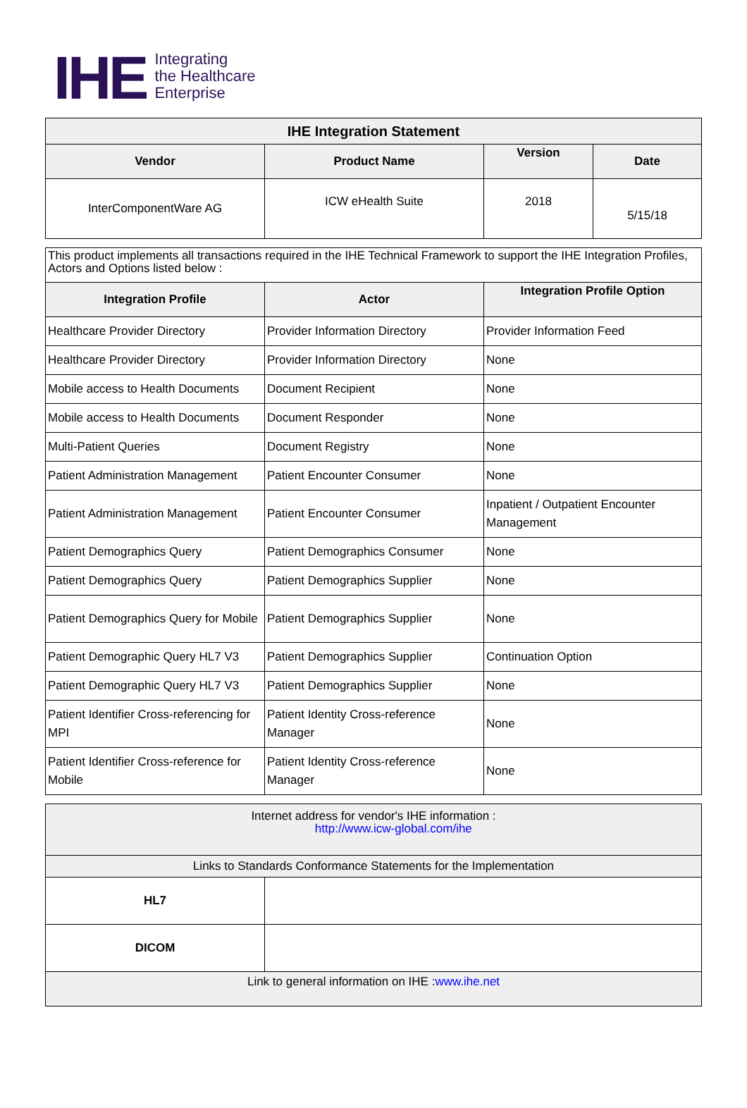IHE
Integrating
the Healthcare
Enterprise
| IHE Integration Statement | | | |
| --- | --- | --- | --- |
| Vendor | Product Name | Version | Date |
| InterComponentWare AG | ICW eHealth Suite | 2018 | 5/15/18 |
| This product implements all transactions required in the IHE Technical Framework to support the IHE Integration Profiles, Actors and Options listed below : | | |
| Integration Profile | Actor | Integration Profile Option |
| Healthcare Provider Directory | Provider Information Directory | Provider Information Feed |
| Healthcare Provider Directory | Provider Information Directory | None |
| Mobile access to Health Documents | Document Recipient | None |
| Mobile access to Health Documents | Document Responder | None |
| Multi-Patient Queries | Document Registry | None |
| Patient Administration Management | Patient Encounter Consumer | None |
| Patient Administration Management | Patient Encounter Consumer | Inpatient / Outpatient Encounter Management |
| Patient Demographics Query | Patient Demographics Consumer | None |
| Patient Demographics Query | Patient Demographics Supplier | None |
| Patient Demographics Query for Mobile | Patient Demographics Supplier | None |
| Patient Demographic Query HL7 V3 | Patient Demographics Supplier | Continuation Option |
| Patient Demographic Query HL7 V3 | Patient Demographics Supplier | None |
| Patient Identifier Cross-referencing for MPI | Patient Identity Cross-reference Manager | None |
| Patient Identifier Cross-reference for Mobile | Patient Identity Cross-reference Manager | None |
| Internet address for vendor's IHE information : http://www.icw-global.com/ihe | |
| Links to Standards Conformance Statements for the Implementation | |
| HL7 | |
| DICOM | |
| Link to general information on IHE : www.ihe.net | |